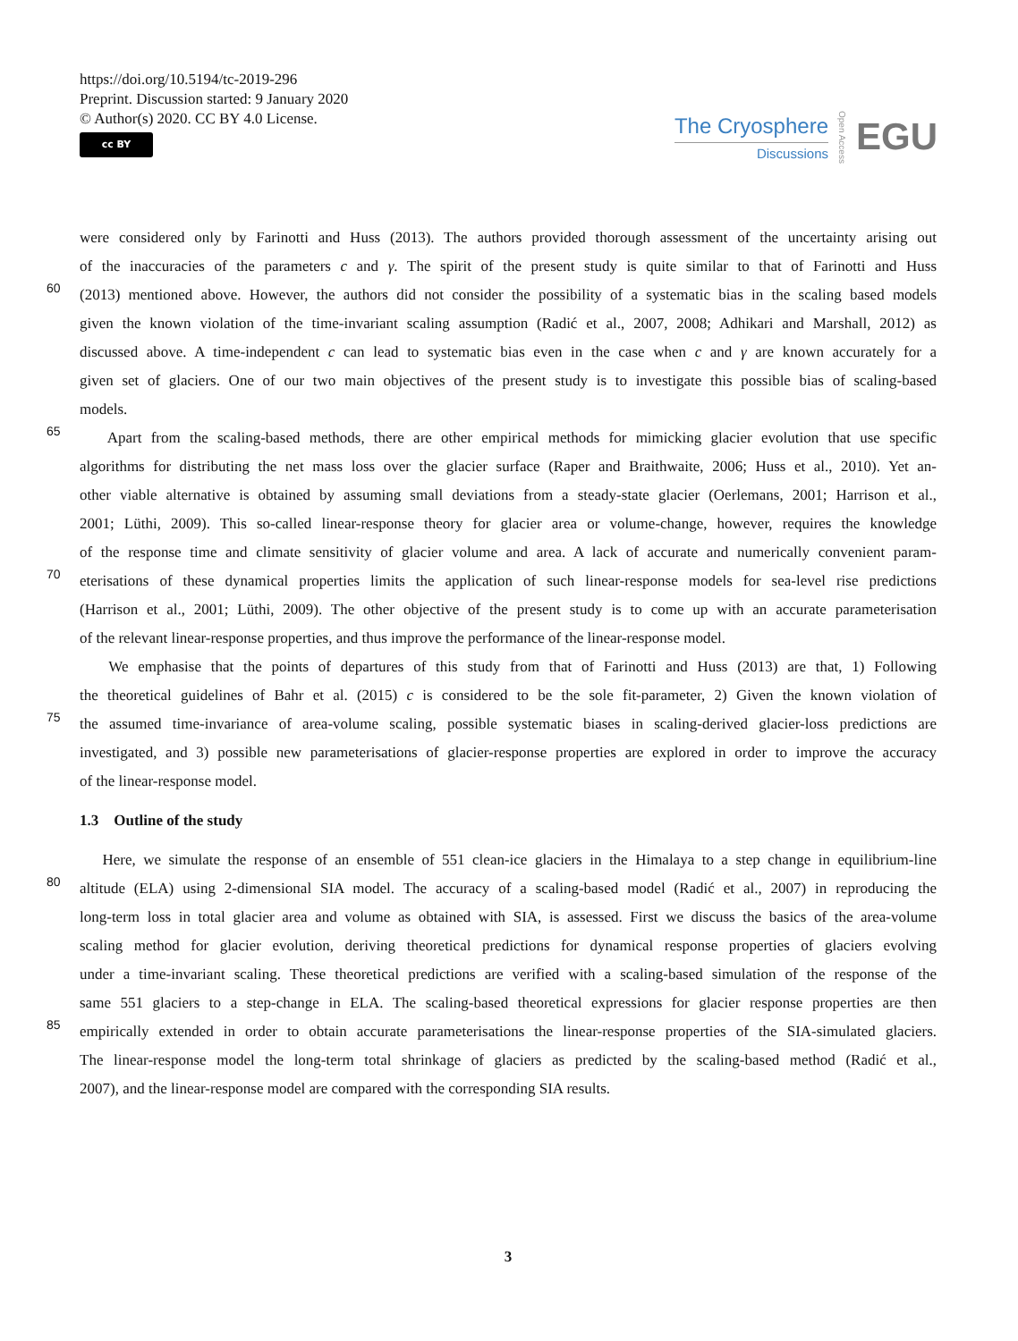https://doi.org/10.5194/tc-2019-296
Preprint. Discussion started: 9 January 2020
© Author(s) 2020. CC BY 4.0 License.
cc BY
The Cryosphere
Discussions
Open Access
EGU
were considered only by Farinotti and Huss (2013). The authors provided thorough assessment of the uncertainty arising out
of the inaccuracies of the parameters c and γ. The spirit of the present study is quite similar to that of Farinotti and Huss
60
(2013) mentioned above. However, the authors did not consider the possibility of a systematic bias in the scaling based models
given the known violation of the time-invariant scaling assumption (Radić et al., 2007, 2008; Adhikari and Marshall, 2012) as
discussed above. A time-independent c can lead to systematic bias even in the case when c and γ are known accurately for a
given set of glaciers. One of our two main objectives of the present study is to investigate this possible bias of scaling-based
models.
65
Apart from the scaling-based methods, there are other empirical methods for mimicking glacier evolution that use specific
algorithms for distributing the net mass loss over the glacier surface (Raper and Braithwaite, 2006; Huss et al., 2010). Yet an-
other viable alternative is obtained by assuming small deviations from a steady-state glacier (Oerlemans, 2001; Harrison et al.,
2001; Lüthi, 2009). This so-called linear-response theory for glacier area or volume-change, however, requires the knowledge
of the response time and climate sensitivity of glacier volume and area. A lack of accurate and numerically convenient param-
70
eterisations of these dynamical properties limits the application of such linear-response models for sea-level rise predictions
(Harrison et al., 2001; Lüthi, 2009). The other objective of the present study is to come up with an accurate parameterisation
of the relevant linear-response properties, and thus improve the performance of the linear-response model.
We emphasise that the points of departures of this study from that of Farinotti and Huss (2013) are that, 1) Following
the theoretical guidelines of Bahr et al. (2015) c is considered to be the sole fit-parameter, 2) Given the known violation of
75
the assumed time-invariance of area-volume scaling, possible systematic biases in scaling-derived glacier-loss predictions are
investigated, and 3) possible new parameterisations of glacier-response properties are explored in order to improve the accuracy
of the linear-response model.
1.3 Outline of the study
Here, we simulate the response of an ensemble of 551 clean-ice glaciers in the Himalaya to a step change in equilibrium-line
80
altitude (ELA) using 2-dimensional SIA model. The accuracy of a scaling-based model (Radić et al., 2007) in reproducing the
long-term loss in total glacier area and volume as obtained with SIA, is assessed. First we discuss the basics of the area-volume
scaling method for glacier evolution, deriving theoretical predictions for dynamical response properties of glaciers evolving
under a time-invariant scaling. These theoretical predictions are verified with a scaling-based simulation of the response of the
same 551 glaciers to a step-change in ELA. The scaling-based theoretical expressions for glacier response properties are then
85
empirically extended in order to obtain accurate parameterisations the linear-response properties of the SIA-simulated glaciers.
The linear-response model the long-term total shrinkage of glaciers as predicted by the scaling-based method (Radić et al.,
2007), and the linear-response model are compared with the corresponding SIA results.
3